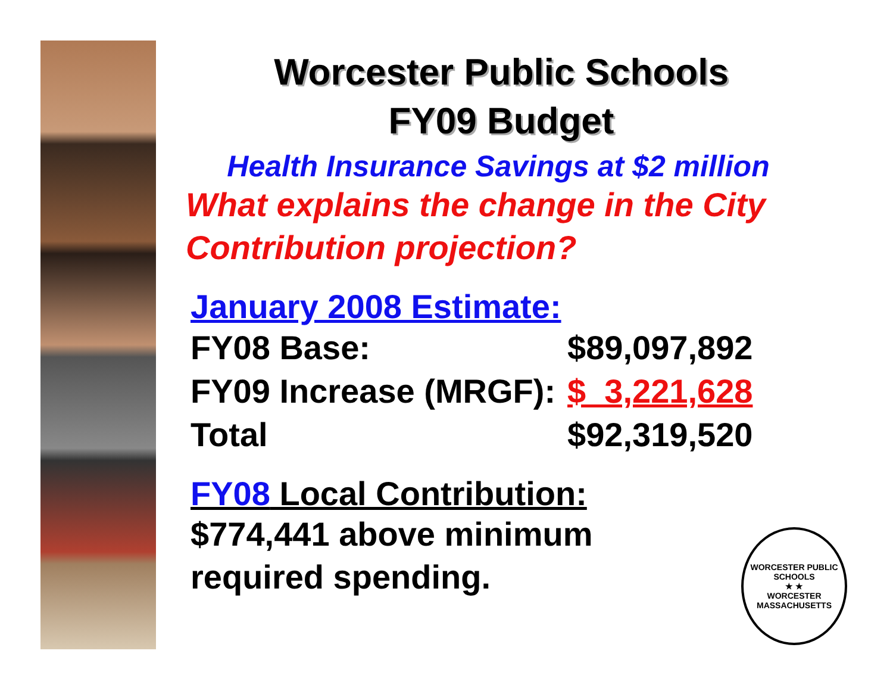Worcester Public Schools
FY09 Budget
Health Insurance Savings at $2 million
What explains the change in the City Contribution projection?
January 2008 Estimate:
| FY08 Base: | $89,097,892 |
| FY09 Increase (MRGF): | $ 3,221,628 |
| Total | $92,319,520 |
FY08 Local Contribution:
$774,441 above minimum
required spending.
WORCESTER PUBLIC SCHOOLS
★ ★
WORCESTER MASSACHUSETTS